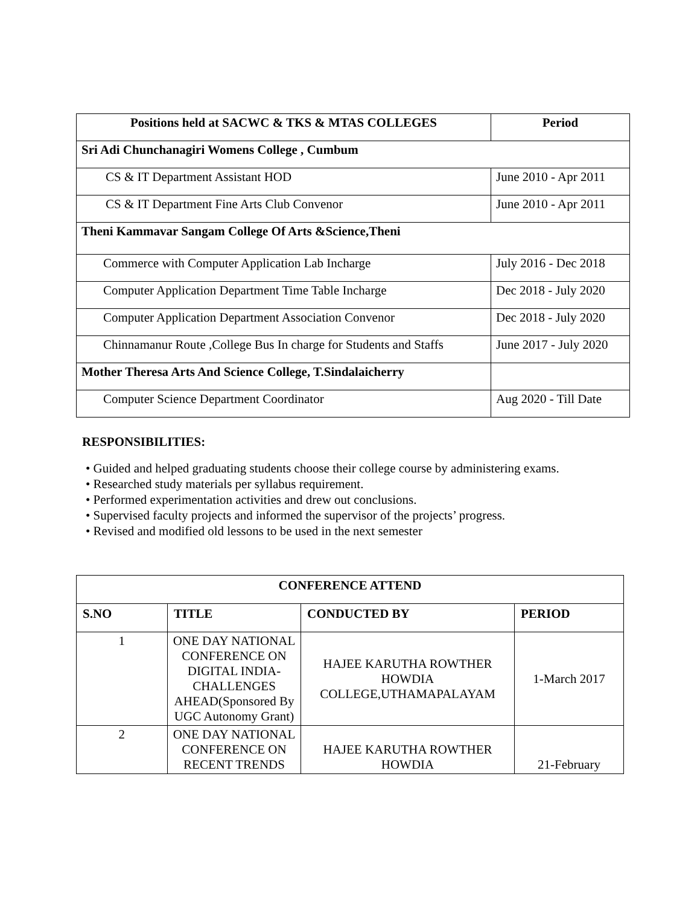| Positions held at SACWC & TKS & MTAS COLLEGES | Period |
| --- | --- |
| Sri Adi Chunchanagiri Womens College , Cumbum | |
| CS & IT Department Assistant HOD | June 2010 - Apr 2011 |
| CS & IT Department Fine Arts Club Convenor | June 2010 - Apr 2011 |
| Theni Kammavar Sangam College Of Arts &Science,Theni | |
| Commerce with Computer Application Lab Incharge | July 2016 - Dec 2018 |
| Computer Application Department Time Table Incharge | Dec 2018 - July 2020 |
| Computer Application Department Association Convenor | Dec 2018 - July 2020 |
| Chinnamanur Route ,College Bus In charge for Students and Staffs | June 2017 - July 2020 |
| Mother Theresa Arts And Science College, T.Sindalaicherry | |
| Computer Science Department Coordinator | Aug 2020 - Till Date |
RESPONSIBILITIES:
• Guided and helped graduating students choose their college course by administering exams.
• Researched study materials per syllabus requirement.
• Performed experimentation activities and drew out conclusions.
• Supervised faculty projects and informed the supervisor of the projects’ progress.
• Revised and modified old lessons to be used in the next semester
| CONFERENCE ATTEND | | | |
| --- | --- | --- | --- |
| S.NO | TITLE | CONDUCTED BY | PERIOD |
| 1 | ONE DAY NATIONAL CONFERENCE ON DIGITAL INDIA-CHALLENGES AHEAD(Sponsored By UGC Autonomy Grant) | HAJEE KARUTHA ROWTHER HOWDIA COLLEGE,UTHAMAPALAYAM | 1-March 2017 |
| 2 | ONE DAY NATIONAL CONFERENCE ON RECENT TRENDS | HAJEE KARUTHA ROWTHER HOWDIA | 21-February |